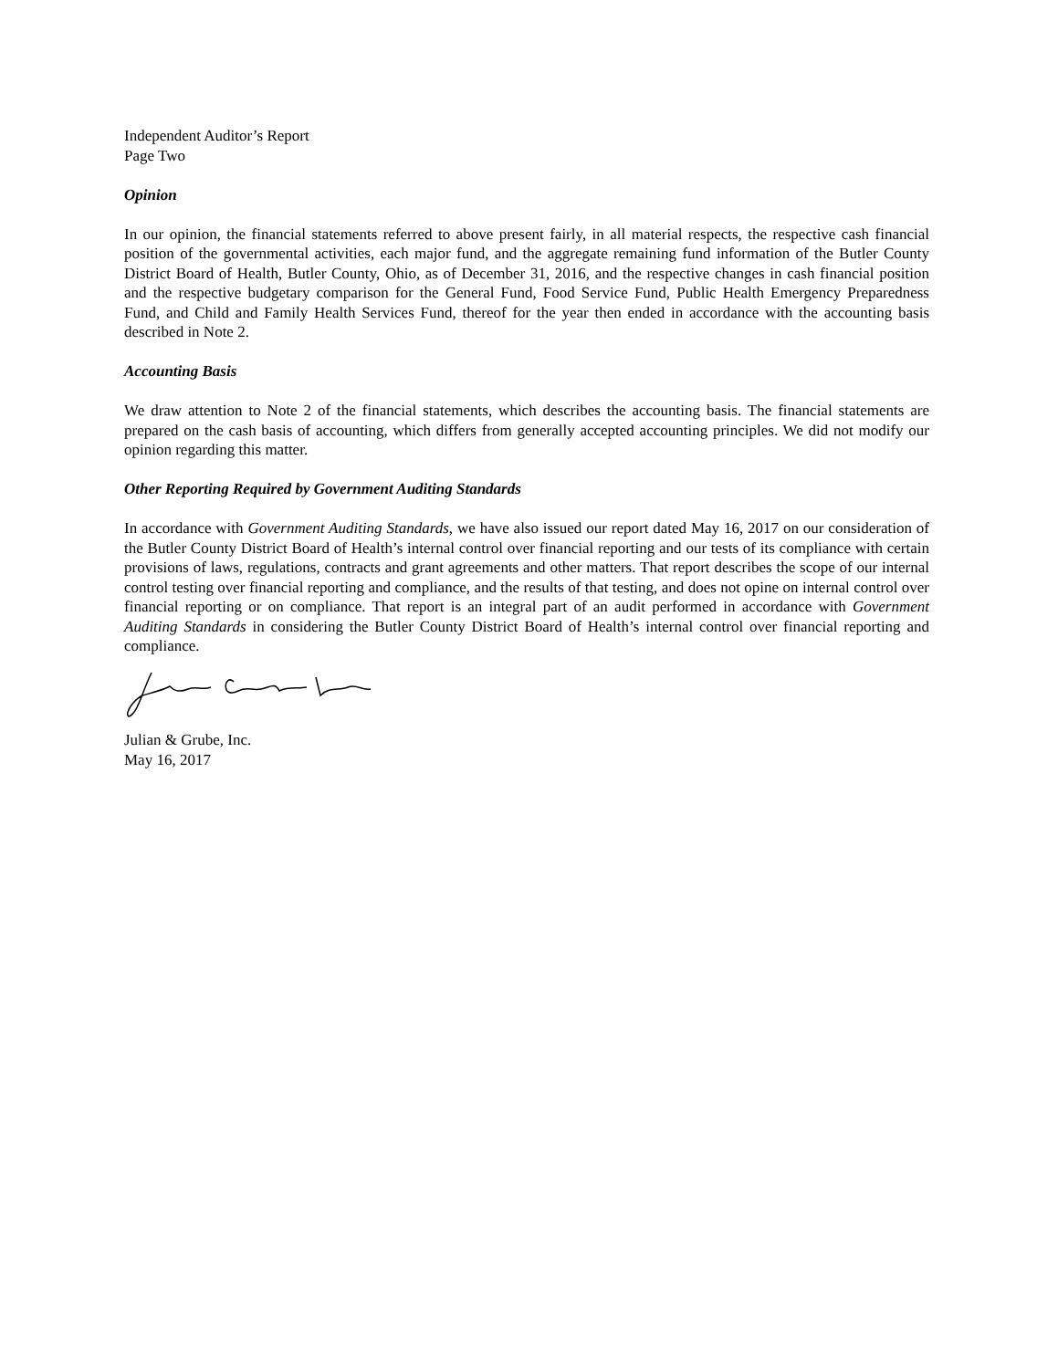Independent Auditor’s Report
Page Two
Opinion
In our opinion, the financial statements referred to above present fairly, in all material respects, the respective cash financial position of the governmental activities, each major fund, and the aggregate remaining fund information of the Butler County District Board of Health, Butler County, Ohio, as of December 31, 2016, and the respective changes in cash financial position and the respective budgetary comparison for the General Fund, Food Service Fund, Public Health Emergency Preparedness Fund, and Child and Family Health Services Fund, thereof for the year then ended in accordance with the accounting basis described in Note 2.
Accounting Basis
We draw attention to Note 2 of the financial statements, which describes the accounting basis. The financial statements are prepared on the cash basis of accounting, which differs from generally accepted accounting principles. We did not modify our opinion regarding this matter.
Other Reporting Required by Government Auditing Standards
In accordance with Government Auditing Standards, we have also issued our report dated May 16, 2017 on our consideration of the Butler County District Board of Health’s internal control over financial reporting and our tests of its compliance with certain provisions of laws, regulations, contracts and grant agreements and other matters. That report describes the scope of our internal control testing over financial reporting and compliance, and the results of that testing, and does not opine on internal control over financial reporting or on compliance. That report is an integral part of an audit performed in accordance with Government Auditing Standards in considering the Butler County District Board of Health’s internal control over financial reporting and compliance.
Julian & Grube, Inc.
May 16, 2017